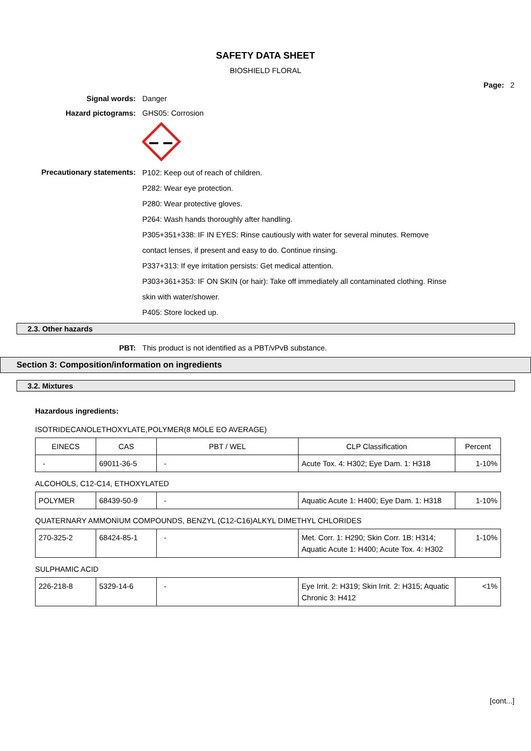SAFETY DATA SHEET
BIOSHIELD FLORAL
Page: 2
Signal words: Danger
Hazard pictograms: GHS05: Corrosion
Precautionary statements:
P102: Keep out of reach of children.
P282: Wear eye protection.
P280: Wear protective gloves.
P264: Wash hands thoroughly after handling.
P305+351+338: IF IN EYES: Rinse cautiously with water for several minutes. Remove
contact lenses, if present and easy to do. Continue rinsing.
P337+313: If eye irritation persists: Get medical attention.
P303+361+353: IF ON SKIN (or hair): Take off immediately all contaminated clothing. Rinse
skin with water/shower.
P405: Store locked up.
2.3. Other hazards
PBT: This product is not identified as a PBT/vPvB substance.
Section 3: Composition/information on ingredients
3.2. Mixtures
Hazardous ingredients:
ISOTRIDECANOLETHOXYLATE,POLYMER(8 MOLE EO AVERAGE)
| EINECS | CAS | PBT / WEL | CLP Classification | Percent |
| - | 69011-36-5 | - | Acute Tox. 4: H302; Eye Dam. 1: H318 | 1-10% |
ALCOHOLS, C12-C14, ETHOXYLATED
| POLYMER | 68439-50-9 | - | Aquatic Acute 1: H400; Eye Dam. 1: H318 | 1-10% |
QUATERNARY AMMONIUM COMPOUNDS, BENZYL (C12-C16)ALKYL DIMETHYL CHLORIDES
| 270-325-2 | 68424-85-1 | - | Met. Corr. 1: H290; Skin Corr. 1B: H314; Aquatic Acute 1: H400; Acute Tox. 4: H302 | 1-10% |
SULPHAMIC ACID
| 226-218-8 | 5329-14-6 | - | Eye Irrit. 2: H319; Skin Irrit. 2: H315; Aquatic Chronic 3: H412 | <1% |
[cont...]